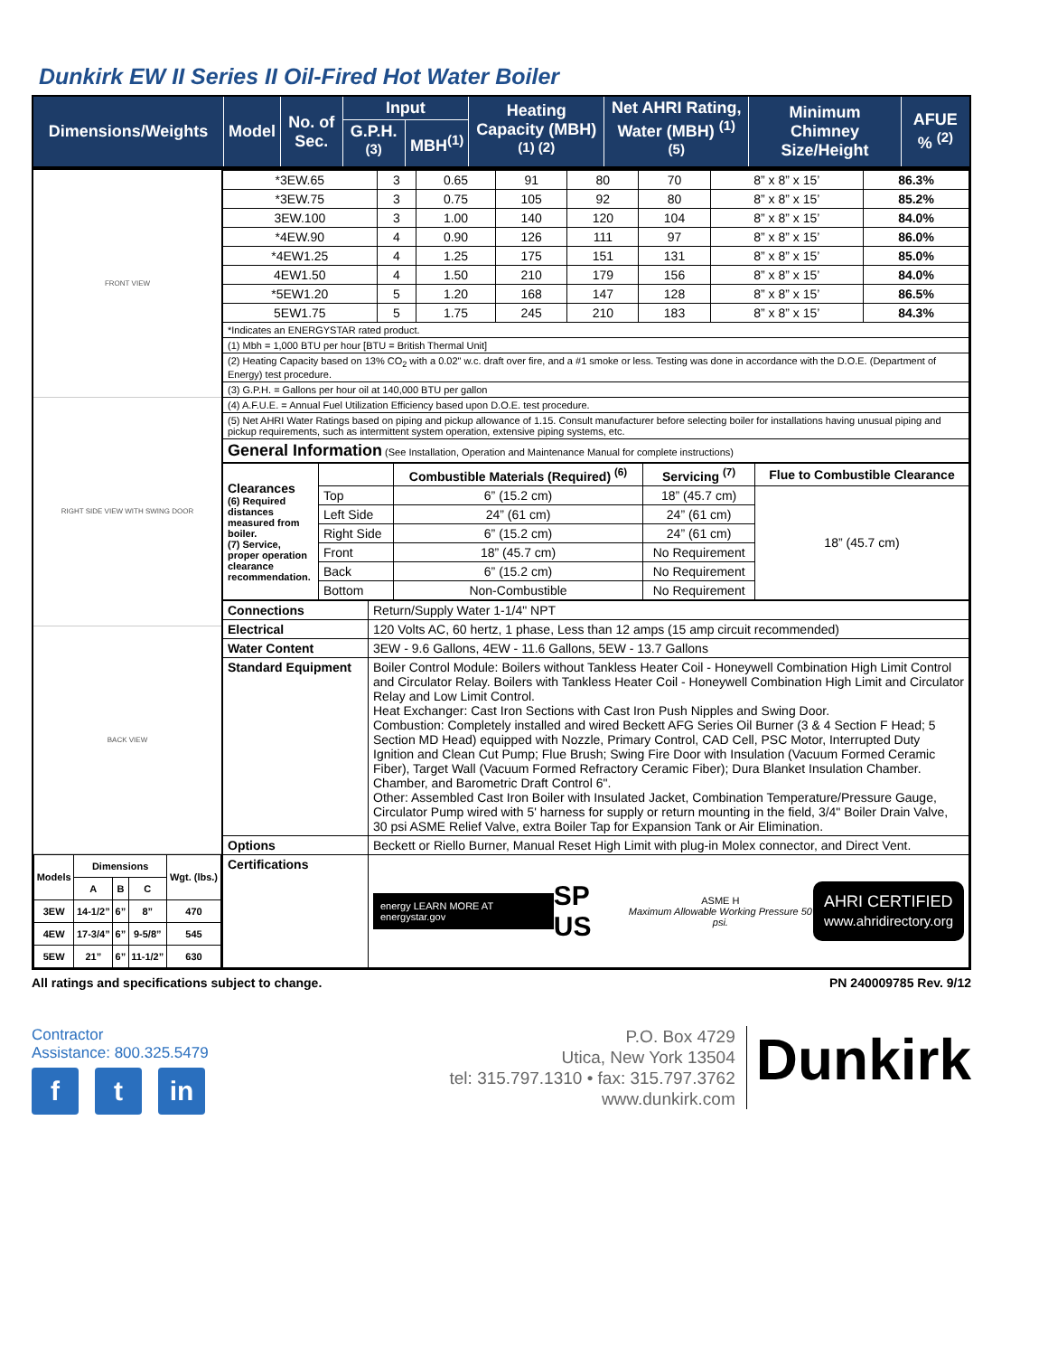Dunkirk EW II Series II Oil-Fired Hot Water Boiler
| Dimensions/Weights | Model | No. of Sec. | Input | | Heating Capacity (MBH) <sup>(1) (2)</sup> | Net AHRI Rating, Water (MBH) <sup>(1) (5)</sup> | Minimum Chimney Size/Height | AFUE % <sup>(2)</sup> |
| --- | --- | --- | --- | --- | --- | --- | --- | --- |
| | | | G.P.H.<sup>(3)</sup> | MBH<sup>(1)</sup> | | | | |
FRONT VIEW
RIGHT SIDE VIEW WITH SWING DOOR
BACK VIEW
| Models | Dimensions | | | Wgt. (lbs.) |
| | A | B | C | |
| 3EW | 14-1/2” | 6” | 8” | 470 |
| 4EW | 17-3/4” | 6” | 9-5/8” | 545 |
| 5EW | 21” | 6” | 11-1/2” | 630 |
| *3EW.65 | 3 | 0.65 | 91 | 80 | 70 | 8” x 8” x 15’ | 86.3% |
| *3EW.75 | 3 | 0.75 | 105 | 92 | 80 | 8” x 8” x 15’ | 85.2% |
| 3EW.100 | 3 | 1.00 | 140 | 120 | 104 | 8” x 8” x 15’ | 84.0% |
| *4EW.90 | 4 | 0.90 | 126 | 111 | 97 | 8” x 8” x 15’ | 86.0% |
| *4EW1.25 | 4 | 1.25 | 175 | 151 | 131 | 8” x 8” x 15’ | 85.0% |
| 4EW1.50 | 4 | 1.50 | 210 | 179 | 156 | 8” x 8” x 15’ | 84.0% |
| *5EW1.20 | 5 | 1.20 | 168 | 147 | 128 | 8” x 8” x 15’ | 86.5% |
| 5EW1.75 | 5 | 1.75 | 245 | 210 | 183 | 8” x 8” x 15’ | 84.3% |
| *Indicates an ENERGYSTAR rated product. | | | | | | | |
| (1) Mbh = 1,000 BTU per hour [BTU = British Thermal Unit] | | | | | | | |
| (2) Heating Capacity based on 13% CO<sub>2</sub> with a 0.02" w.c. draft over fire, and a #1 smoke or less. Testing was done in accordance with the D.O.E. (Department of Energy) test procedure. | | | | | | | |
| (3) G.P.H. = Gallons per hour oil at 140,000 BTU per gallon | | | | | | | |
| (4) A.F.U.E. = Annual Fuel Utilization Efficiency based upon D.O.E. test procedure. | | | | | | | |
| (5) Net AHRI Water Ratings based on piping and pickup allowance of 1.15. Consult manufacturer before selecting boiler for installations having unusual piping and pickup requirements, such as intermittent system operation, extensive piping systems, etc. | | | | | | | |
| General Information (See Installation, Operation and Maintenance Manual for complete instructions) | | | | | | | |
| Clearances (6) Required distances measured from boiler. (7) Service, proper operation clearance recommendation. | | Combustible Materials (Required) <sup>(6)</sup> | Servicing <sup>(7)</sup> | Flue to Combustible Clearance |
| | Top | 6” (15.2 cm) | 18” (45.7 cm) | 18” (45.7 cm) |
| | Left Side | 24” (61 cm) | 24” (61 cm) | |
| | Right Side | 6” (15.2 cm) | 24” (61 cm) | |
| | Front | 18” (45.7 cm) | No Requirement | |
| | Back | 6” (15.2 cm) | No Requirement | |
| | Bottom | Non-Combustible | No Requirement | |
| Connections | Return/Supply Water 1-1/4" NPT |
| Electrical | 120 Volts AC, 60 hertz, 1 phase, Less than 12 amps (15 amp circuit recommended) |
| Water Content | 3EW - 9.6 Gallons, 4EW - 11.6 Gallons, 5EW - 13.7 Gallons |
| Standard Equipment | Boiler Control Module: Boilers without Tankless Heater Coil - Honeywell Combination High Limit Control and Circulator Relay. Boilers with Tankless Heater Coil - Honeywell Combination High Limit and Circulator Relay and Low Limit Control. Heat Exchanger: Cast Iron Sections with Cast Iron Push Nipples and Swing Door. Combustion: Completely installed and wired Beckett AFG Series Oil Burner (3 & 4 Section F Head; 5 Section MD Head) equipped with Nozzle, Primary Control, CAD Cell, PSC Motor, Interrupted Duty Ignition and Clean Cut Pump; Flue Brush; Swing Fire Door with Insulation (Vacuum Formed Ceramic Fiber), Target Wall (Vacuum Formed Refractory Ceramic Fiber); Dura Blanket Insulation Chamber. Chamber, and Barometric Draft Control 6". Other: Assembled Cast Iron Boiler with Insulated Jacket, Combination Temperature/Pressure Gauge, Circulator Pump wired with 5' harness for supply or return mounting in the field, 3/4" Boiler Drain Valve, 30 psi ASME Relief Valve, extra Boiler Tap for Expansion Tank or Air Elimination. |
| Options | Beckett or Riello Burner, Manual Reset High Limit with plug-in Molex connector, and Direct Vent. |
| Certifications | energy LEARN MORE AT energystar.gov SP US ASME H Maximum Allowable Working Pressure 50 psi. AHRI CERTIFIED www.ahridirectory.org |
All ratings and specifications subject to change. PN 240009785 Rev. 9/12
Contractor
Assistance: 800.325.5479
ft in
P.O. Box 4729
Utica, New York 13504
tel: 315.797.1310 • fax: 315.797.3762
www.dunkirk.com
Dunkirk